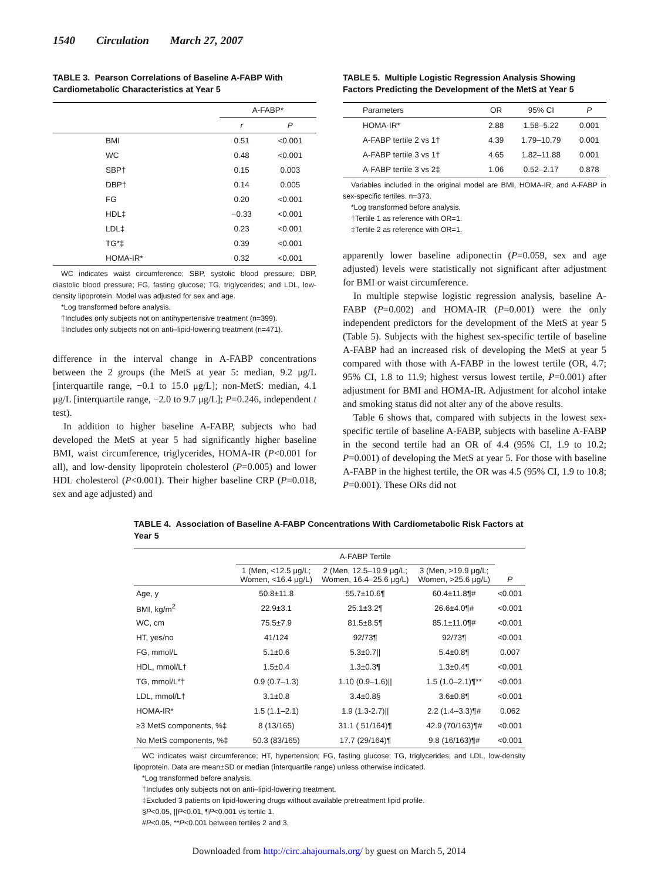1540 Circulation March 27, 2007
TABLE 3. Pearson Correlations of Baseline A-FABP With Cardiometabolic Characteristics at Year 5
| | A-FABP* | |
| --- | --- | --- |
| | r | P |
| BMI | 0.51 | <0.001 |
| WC | 0.48 | <0.001 |
| SBP† | 0.15 | 0.003 |
| DBP† | 0.14 | 0.005 |
| FG | 0.20 | <0.001 |
| HDL‡ | −0.33 | <0.001 |
| LDL‡ | 0.23 | <0.001 |
| TG*‡ | 0.39 | <0.001 |
| HOMA-IR* | 0.32 | <0.001 |
WC indicates waist circumference; SBP, systolic blood pressure; DBP, diastolic blood pressure; FG, fasting glucose; TG, triglycerides; and LDL, low-density lipoprotein. Model was adjusted for sex and age.
*Log transformed before analysis.
†Includes only subjects not on antihypertensive treatment (n=399).
‡Includes only subjects not on anti–lipid-lowering treatment (n=471).
difference in the interval change in A-FABP concentrations between the 2 groups (the MetS at year 5: median, 9.2 μg/L [interquartile range, −0.1 to 15.0 μg/L]; non-MetS: median, 4.1 μg/L [interquartile range, −2.0 to 9.7 μg/L]; P=0.246, independent t test).
In addition to higher baseline A-FABP, subjects who had developed the MetS at year 5 had significantly higher baseline BMI, waist circumference, triglycerides, HOMA-IR (P<0.001 for all), and low-density lipoprotein cholesterol (P=0.005) and lower HDL cholesterol (P<0.001). Their higher baseline CRP (P=0.018, sex and age adjusted) and
TABLE 5. Multiple Logistic Regression Analysis Showing Factors Predicting the Development of the MetS at Year 5
| Parameters | OR | 95% CI | P |
| --- | --- | --- | --- |
| HOMA-IR* | 2.88 | 1.58–5.22 | 0.001 |
| A-FABP tertile 2 vs 1† | 4.39 | 1.79–10.79 | 0.001 |
| A-FABP tertile 3 vs 1† | 4.65 | 1.82–11.88 | 0.001 |
| A-FABP tertile 3 vs 2‡ | 1.06 | 0.52–2.17 | 0.878 |
Variables included in the original model are BMI, HOMA-IR, and A-FABP in sex-specific tertiles. n=373.
*Log transformed before analysis.
†Tertile 1 as reference with OR=1.
‡Tertile 2 as reference with OR=1.
apparently lower baseline adiponectin (P=0.059, sex and age adjusted) levels were statistically not significant after adjustment for BMI or waist circumference.
In multiple stepwise logistic regression analysis, baseline A-FABP (P=0.002) and HOMA-IR (P=0.001) were the only independent predictors for the development of the MetS at year 5 (Table 5). Subjects with the highest sex-specific tertile of baseline A-FABP had an increased risk of developing the MetS at year 5 compared with those with A-FABP in the lowest tertile (OR, 4.7; 95% CI, 1.8 to 11.9; highest versus lowest tertile, P=0.001) after adjustment for BMI and HOMA-IR. Adjustment for alcohol intake and smoking status did not alter any of the above results.
Table 6 shows that, compared with subjects in the lowest sex-specific tertile of baseline A-FABP, subjects with baseline A-FABP in the second tertile had an OR of 4.4 (95% CI, 1.9 to 10.2; P=0.001) of developing the MetS at year 5. For those with baseline A-FABP in the highest tertile, the OR was 4.5 (95% CI, 1.9 to 10.8; P=0.001). These ORs did not
TABLE 4. Association of Baseline A-FABP Concentrations With Cardiometabolic Risk Factors at Year 5
| | A-FABP Tertile | | | |
| --- | --- | --- | --- | --- |
| | 1 (Men, <12.5 μg/L; Women, <16.4 μg/L) | 2 (Men, 12.5–19.9 μg/L; Women, 16.4–25.6 μg/L) | 3 (Men, >19.9 μg/L; Women, >25.6 μg/L) | P |
| Age, y | 50.8±11.8 | 55.7±10.6¶ | 60.4±11.8¶# | <0.001 |
| BMI, kg/m<sup>2</sup> | 22.9±3.1 | 25.1±3.2¶ | 26.6±4.0¶# | <0.001 |
| WC, cm | 75.5±7.9 | 81.5±8.5¶ | 85.1±11.0¶# | <0.001 |
| HT, yes/no | 41/124 | 92/73¶ | 92/73¶ | <0.001 |
| FG, mmol/L | 5.1±0.6 | 5.3±0.7// | 5.4±0.8¶ | 0.007 |
| HDL, mmol/L† | 1.5±0.4 | 1.3±0.3¶ | 1.3±0.4¶ | <0.001 |
| TG, mmol/L*† | 0.9 (0.7–1.3) | 1.10 (0.9–1.6)// | 1.5 (1.0–2.1)¶** | <0.001 |
| LDL, mmol/L† | 3.1±0.8 | 3.4±0.8§ | 3.6±0.8¶ | <0.001 |
| HOMA-IR* | 1.5 (1.1–2.1) | 1.9 (1.3-2.7)// | 2.2 (1.4–3.3)¶# | 0.062 |
| ≥3 MetS components, %‡ | 8 (13/165) | 31.1 ( 51/164)¶ | 42.9 (70/163)¶# | <0.001 |
| No MetS components, %‡ | 50.3 (83/165) | 17.7 (29/164)¶ | 9.8 (16/163)¶# | <0.001 |
WC indicates waist circumference; HT, hypertension; FG, fasting glucose; TG, triglycerides; and LDL, low-density lipoprotein. Data are mean±SD or median (interquartile range) unless otherwise indicated.
*Log transformed before analysis.
†Includes only subjects not on anti–lipid-lowering treatment.
‡Excluded 3 patients on lipid-lowering drugs without available pretreatment lipid profile.
§P<0.05, ||P<0.01, ¶P<0.001 vs tertile 1.
#P<0.05, **P<0.001 between tertiles 2 and 3.
Downloaded from http://circ.ahajournals.org/ by guest on March 5, 2014